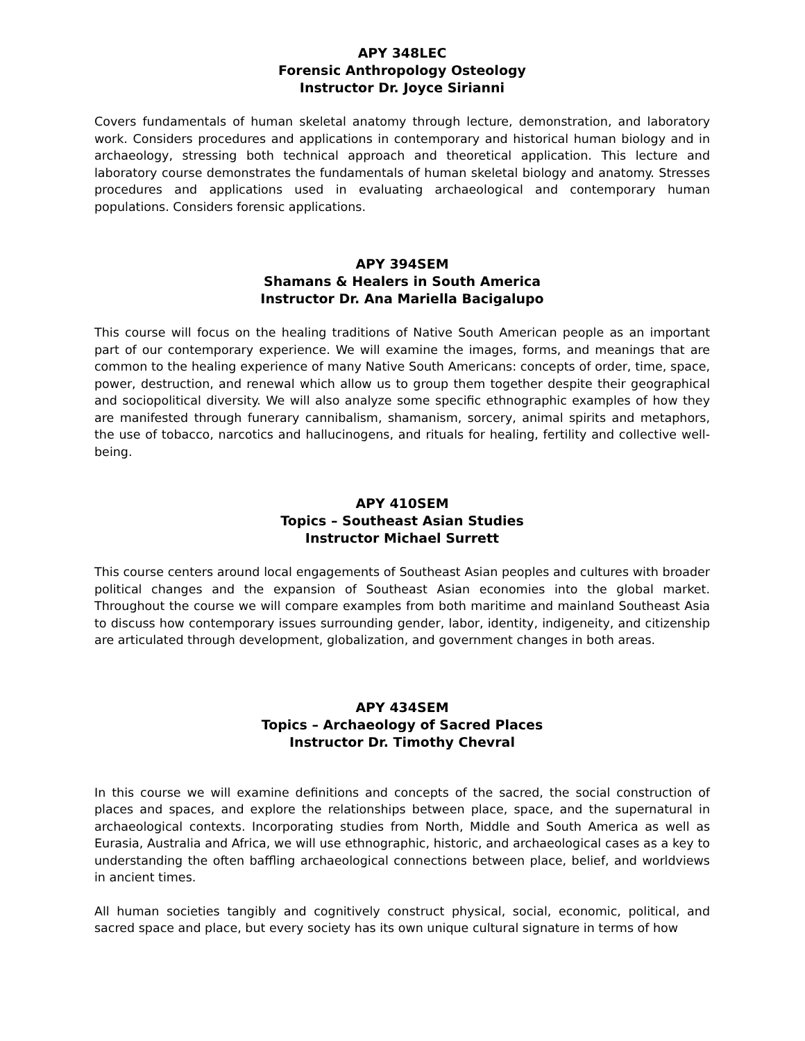APY 348LEC
Forensic Anthropology Osteology
Instructor Dr. Joyce Sirianni
Covers fundamentals of human skeletal anatomy through lecture, demonstration, and laboratory work. Considers procedures and applications in contemporary and historical human biology and in archaeology, stressing both technical approach and theoretical application. This lecture and laboratory course demonstrates the fundamentals of human skeletal biology and anatomy. Stresses procedures and applications used in evaluating archaeological and contemporary human populations. Considers forensic applications.
APY 394SEM
Shamans & Healers in South America
Instructor Dr. Ana Mariella Bacigalupo
This course will focus on the healing traditions of Native South American people as an important part of our contemporary experience. We will examine the images, forms, and meanings that are common to the healing experience of many Native South Americans: concepts of order, time, space, power, destruction, and renewal which allow us to group them together despite their geographical and sociopolitical diversity. We will also analyze some specific ethnographic examples of how they are manifested through funerary cannibalism, shamanism, sorcery, animal spirits and metaphors, the use of tobacco, narcotics and hallucinogens, and rituals for healing, fertility and collective well-being.
APY 410SEM
Topics – Southeast Asian Studies
Instructor Michael Surrett
This course centers around local engagements of Southeast Asian peoples and cultures with broader political changes and the expansion of Southeast Asian economies into the global market. Throughout the course we will compare examples from both maritime and mainland Southeast Asia to discuss how contemporary issues surrounding gender, labor, identity, indigeneity, and citizenship are articulated through development, globalization, and government changes in both areas.
APY 434SEM
Topics – Archaeology of Sacred Places
Instructor Dr. Timothy Chevral
In this course we will examine definitions and concepts of the sacred, the social construction of places and spaces, and explore the relationships between place, space, and the supernatural in archaeological contexts. Incorporating studies from North, Middle and South America as well as Eurasia, Australia and Africa, we will use ethnographic, historic, and archaeological cases as a key to understanding the often baffling archaeological connections between place, belief, and worldviews in ancient times.
All human societies tangibly and cognitively construct physical, social, economic, political, and sacred space and place, but every society has its own unique cultural signature in terms of how